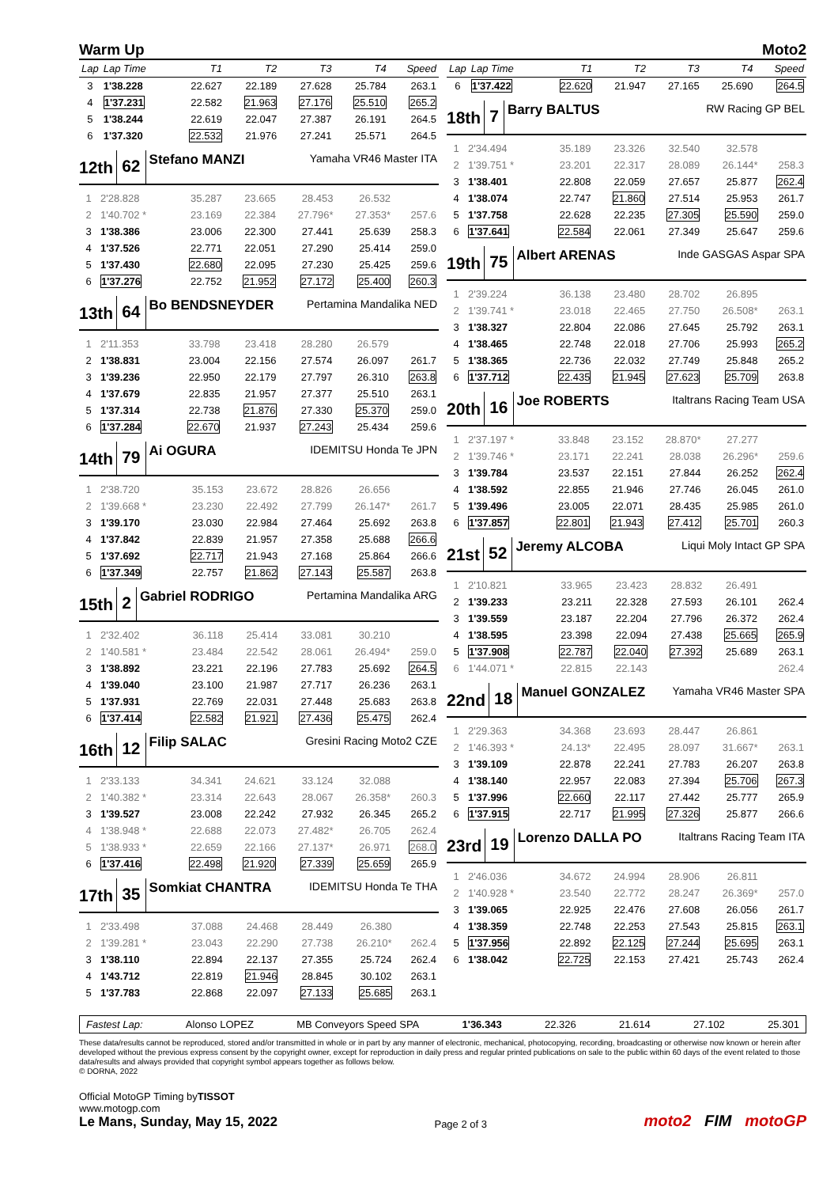Warm Up Moto2
| Lap | Lap Time | T1 | T2 | T3 | T4 | Speed |
| --- | --- | --- | --- | --- | --- | --- |
| 3 | 1'38.228 | 22.627 | 22.189 | 27.628 | 25.784 | 263.1 |
| 4 | 1'37.231 | 22.582 | 21.963 | 27.176 | 25.510 | 265.2 |
| 5 | 1'38.244 | 22.619 | 22.047 | 27.387 | 26.191 | 264.5 |
| 6 | 1'37.320 | 22.532 | 21.976 | 27.241 | 25.571 | 264.5 |
12th 62 Stefano MANZI Yamaha VR46 Master ITA
| 1 | 2'28.828 | 35.287 | 23.665 | 28.453 | 26.532 | |
| 2 | 1'40.702 * | 23.169 | 22.384 | 27.796* | 27.353* | 257.6 |
| 3 | 1'38.386 | 23.006 | 22.300 | 27.441 | 25.639 | 258.3 |
| 4 | 1'37.526 | 22.771 | 22.051 | 27.290 | 25.414 | 259.0 |
| 5 | 1'37.430 | 22.680 | 22.095 | 27.230 | 25.425 | 259.6 |
| 6 | 1'37.276 | 22.752 | 21.952 | 27.172 | 25.400 | 260.3 |
13th 64 Bo BENDSNEYDER Pertamina Mandalika NED
| 1 | 2'11.353 | 33.798 | 23.418 | 28.280 | 26.579 | |
| 2 | 1'38.831 | 23.004 | 22.156 | 27.574 | 26.097 | 261.7 |
| 3 | 1'39.236 | 22.950 | 22.179 | 27.797 | 26.310 | 263.8 |
| 4 | 1'37.679 | 22.835 | 21.957 | 27.377 | 25.510 | 263.1 |
| 5 | 1'37.314 | 22.738 | 21.876 | 27.330 | 25.370 | 259.0 |
| 6 | 1'37.284 | 22.670 | 21.937 | 27.243 | 25.434 | 259.6 |
14th 79 Ai OGURA IDEMITSU Honda Te JPN
| 1 | 2'38.720 | 35.153 | 23.672 | 28.826 | 26.656 | |
| 2 | 1'39.668 * | 23.230 | 22.492 | 27.799 | 26.147* | 261.7 |
| 3 | 1'39.170 | 23.030 | 22.984 | 27.464 | 25.692 | 263.8 |
| 4 | 1'37.842 | 22.839 | 21.957 | 27.358 | 25.688 | 266.6 |
| 5 | 1'37.692 | 22.717 | 21.943 | 27.168 | 25.864 | 266.6 |
| 6 | 1'37.349 | 22.757 | 21.862 | 27.143 | 25.587 | 263.8 |
15th 2 Gabriel RODRIGO Pertamina Mandalika ARG
| 1 | 2'32.402 | 36.118 | 25.414 | 33.081 | 30.210 | |
| 2 | 1'40.581 * | 23.484 | 22.542 | 28.061 | 26.494* | 259.0 |
| 3 | 1'38.892 | 23.221 | 22.196 | 27.783 | 25.692 | 264.5 |
| 4 | 1'39.040 | 23.100 | 21.987 | 27.717 | 26.236 | 263.1 |
| 5 | 1'37.931 | 22.769 | 22.031 | 27.448 | 25.683 | 263.8 |
| 6 | 1'37.414 | 22.582 | 21.921 | 27.436 | 25.475 | 262.4 |
16th 12 Filip SALAC Gresini Racing Moto2 CZE
| 1 | 2'33.133 | 34.341 | 24.621 | 33.124 | 32.088 | |
| 2 | 1'40.382 * | 23.314 | 22.643 | 28.067 | 26.358* | 260.3 |
| 3 | 1'39.527 | 23.008 | 22.242 | 27.932 | 26.345 | 265.2 |
| 4 | 1'38.948 * | 22.688 | 22.073 | 27.482* | 26.705 | 262.4 |
| 5 | 1'38.933 * | 22.659 | 22.166 | 27.137* | 26.971 | 268.0 |
| 6 | 1'37.416 | 22.498 | 21.920 | 27.339 | 25.659 | 265.9 |
17th 35 Somkiat CHANTRA IDEMITSU Honda Te THA
| 1 | 2'33.498 | 37.088 | 24.468 | 28.449 | 26.380 | |
| 2 | 1'39.281 * | 23.043 | 22.290 | 27.738 | 26.210* | 262.4 |
| 3 | 1'38.110 | 22.894 | 22.137 | 27.355 | 25.724 | 262.4 |
| 4 | 1'43.712 | 22.819 | 21.946 | 28.845 | 30.102 | 263.1 |
| 5 | 1'37.783 | 22.868 | 22.097 | 27.133 | 25.685 | 263.1 |
| Lap | Lap Time | T1 | T2 | T3 | T4 | Speed |
| --- | --- | --- | --- | --- | --- | --- |
| 6 | 1'37.422 | 22.620 | 21.947 | 27.165 | 25.690 | 264.5 |
18th 7 Barry BALTUS RW Racing GP BEL
| 1 | 2'34.494 | 35.189 | 23.326 | 32.540 | 32.578 | |
| 2 | 1'39.751 * | 23.201 | 22.317 | 28.089 | 26.144* | 258.3 |
| 3 | 1'38.401 | 22.808 | 22.059 | 27.657 | 25.877 | 262.4 |
| 4 | 1'38.074 | 22.747 | 21.860 | 27.514 | 25.953 | 261.7 |
| 5 | 1'37.758 | 22.628 | 22.235 | 27.305 | 25.590 | 259.0 |
| 6 | 1'37.641 | 22.584 | 22.061 | 27.349 | 25.647 | 259.6 |
19th 75 Albert ARENAS Inde GASGAS Aspar SPA
| 1 | 2'39.224 | 36.138 | 23.480 | 28.702 | 26.895 | |
| 2 | 1'39.741 * | 23.018 | 22.465 | 27.750 | 26.508* | 263.1 |
| 3 | 1'38.327 | 22.804 | 22.086 | 27.645 | 25.792 | 263.1 |
| 4 | 1'38.465 | 22.748 | 22.018 | 27.706 | 25.993 | 265.2 |
| 5 | 1'38.365 | 22.736 | 22.032 | 27.749 | 25.848 | 265.2 |
| 6 | 1'37.712 | 22.435 | 21.945 | 27.623 | 25.709 | 263.8 |
20th 16 Joe ROBERTS Italtrans Racing Team USA
| 1 | 2'37.197 * | 33.848 | 23.152 | 28.870* | 27.277 | |
| 2 | 1'39.746 * | 23.171 | 22.241 | 28.038 | 26.296* | 259.6 |
| 3 | 1'39.784 | 23.537 | 22.151 | 27.844 | 26.252 | 262.4 |
| 4 | 1'38.592 | 22.855 | 21.946 | 27.746 | 26.045 | 261.0 |
| 5 | 1'39.496 | 23.005 | 22.071 | 28.435 | 25.985 | 261.0 |
| 6 | 1'37.857 | 22.801 | 21.943 | 27.412 | 25.701 | 260.3 |
21st 52 Jeremy ALCOBA Liqui Moly Intact GP SPA
| 1 | 2'10.821 | 33.965 | 23.423 | 28.832 | 26.491 | |
| 2 | 1'39.233 | 23.211 | 22.328 | 27.593 | 26.101 | 262.4 |
| 3 | 1'39.559 | 23.187 | 22.204 | 27.796 | 26.372 | 262.4 |
| 4 | 1'38.595 | 23.398 | 22.094 | 27.438 | 25.665 | 265.9 |
| 5 | 1'37.908 | 22.787 | 22.040 | 27.392 | 25.689 | 263.1 |
| 6 | 1'44.071 * | 22.815 | 22.143 | | | 262.4 |
22nd 18 Manuel GONZALEZ Yamaha VR46 Master SPA
| 1 | 2'29.363 | 34.368 | 23.693 | 28.447 | 26.861 | |
| 2 | 1'46.393 * | 24.13* | 22.495 | 28.097 | 31.667* | 263.1 |
| 3 | 1'39.109 | 22.878 | 22.241 | 27.783 | 26.207 | 263.8 |
| 4 | 1'38.140 | 22.957 | 22.083 | 27.394 | 25.706 | 267.3 |
| 5 | 1'37.996 | 22.660 | 22.117 | 27.442 | 25.777 | 265.9 |
| 6 | 1'37.915 | 22.717 | 21.995 | 27.326 | 25.877 | 266.6 |
23rd 19 Lorenzo DALLA PO Italtrans Racing Team ITA
| 1 | 2'46.036 | 34.672 | 24.994 | 28.906 | 26.811 | |
| 2 | 1'40.928 * | 23.540 | 22.772 | 28.247 | 26.369* | 257.0 |
| 3 | 1'39.065 | 22.925 | 22.476 | 27.608 | 26.056 | 261.7 |
| 4 | 1'38.359 | 22.748 | 22.253 | 27.543 | 25.815 | 263.1 |
| 5 | 1'37.956 | 22.892 | 22.125 | 27.244 | 25.695 | 263.1 |
| 6 | 1'38.042 | 22.725 | 22.153 | 27.421 | 25.743 | 262.4 |
Fastest Lap: Alonso LOPEZ MB Conveyors Speed SPA 1'36.343 22.326 21.614 27.102 25.301
These data/results cannot be reproduced, stored and/or transmitted in whole or in part by any manner of electronic, mechanical, photocopying, recording, broadcasting or otherwise now known or herein after developed without the previous express consent by the copyright owner, except for reproduction in daily press and regular printed publications on sale to the public within 60 days of the event related to those data/results and always provided that copyright symbol appears together as follows below.
© DORNA, 2022
Official MotoGP Timing byTISSOT
www.motogp.com
Le Mans, Sunday, May 15, 2022
Page 2 of 3
moto2 FIM motoGP